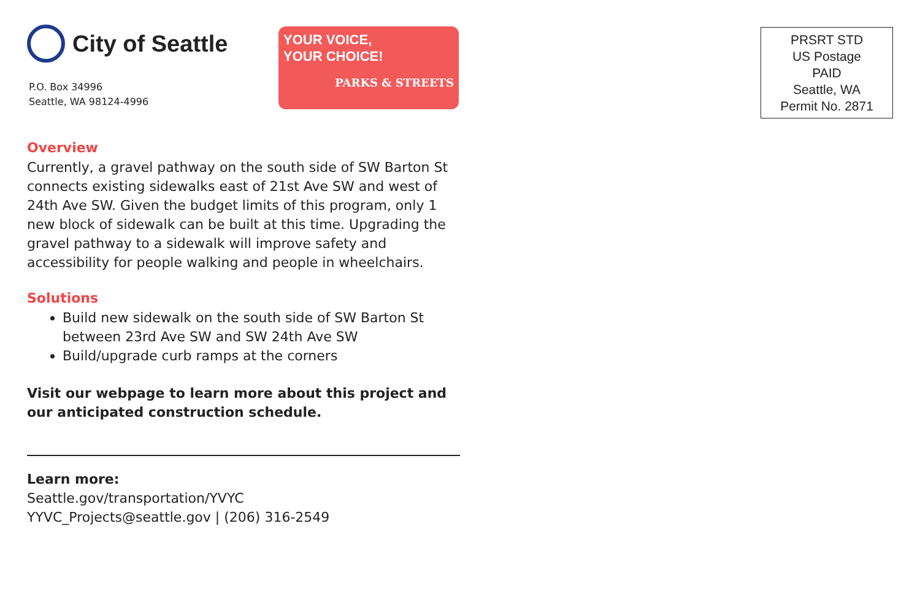City of Seattle
P.O. Box 34996
Seattle, WA 98124-4996
YOUR VOICE,
YOUR CHOICE!
PARKS & STREETS
Overview
Currently, a gravel pathway on the south side of SW Barton St connects existing sidewalks east of 21st Ave SW and west of 24th Ave SW. Given the budget limits of this program, only 1 new block of sidewalk can be built at this time. Upgrading the gravel pathway to a sidewalk will improve safety and accessibility for people walking and people in wheelchairs.
Solutions
Build new sidewalk on the south side of SW Barton St between 23rd Ave SW and SW 24th Ave SW
Build/upgrade curb ramps at the corners
Visit our webpage to learn more about this project and our anticipated construction schedule.
Learn more:
Seattle.gov/transportation/YVYC
YYVC_Projects@seattle.gov | (206) 316-2549
PRSRT STD
US Postage
PAID
Seattle, WA
Permit No. 2871